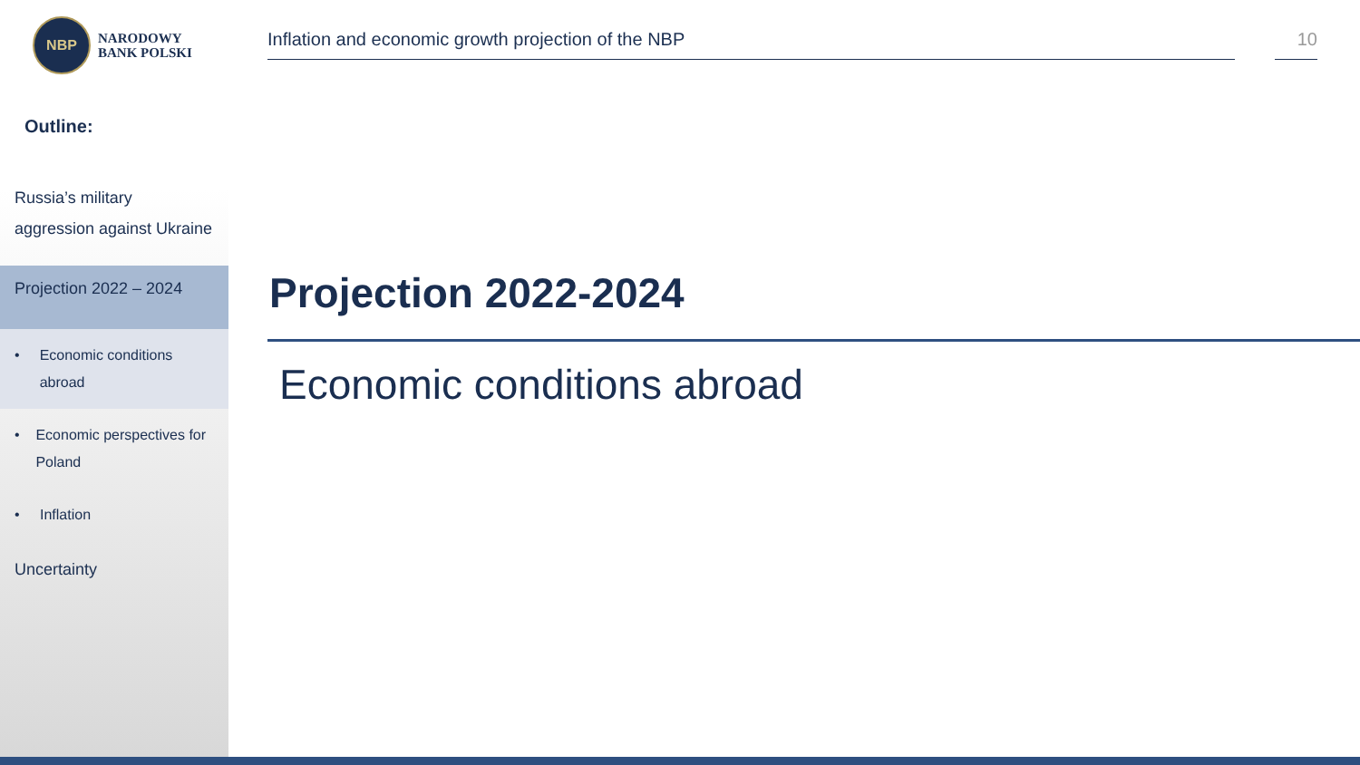NBP
NARODOWY
BANK POLSKI
Outline:
Russia’s military aggression against Ukraine
Projection 2022 – 2024
• Economic conditions abroad
• Economic perspectives for Poland
• Inflation
Uncertainty
Inflation and economic growth projection of the NBP
10
Projection 2022-2024
Economic conditions abroad